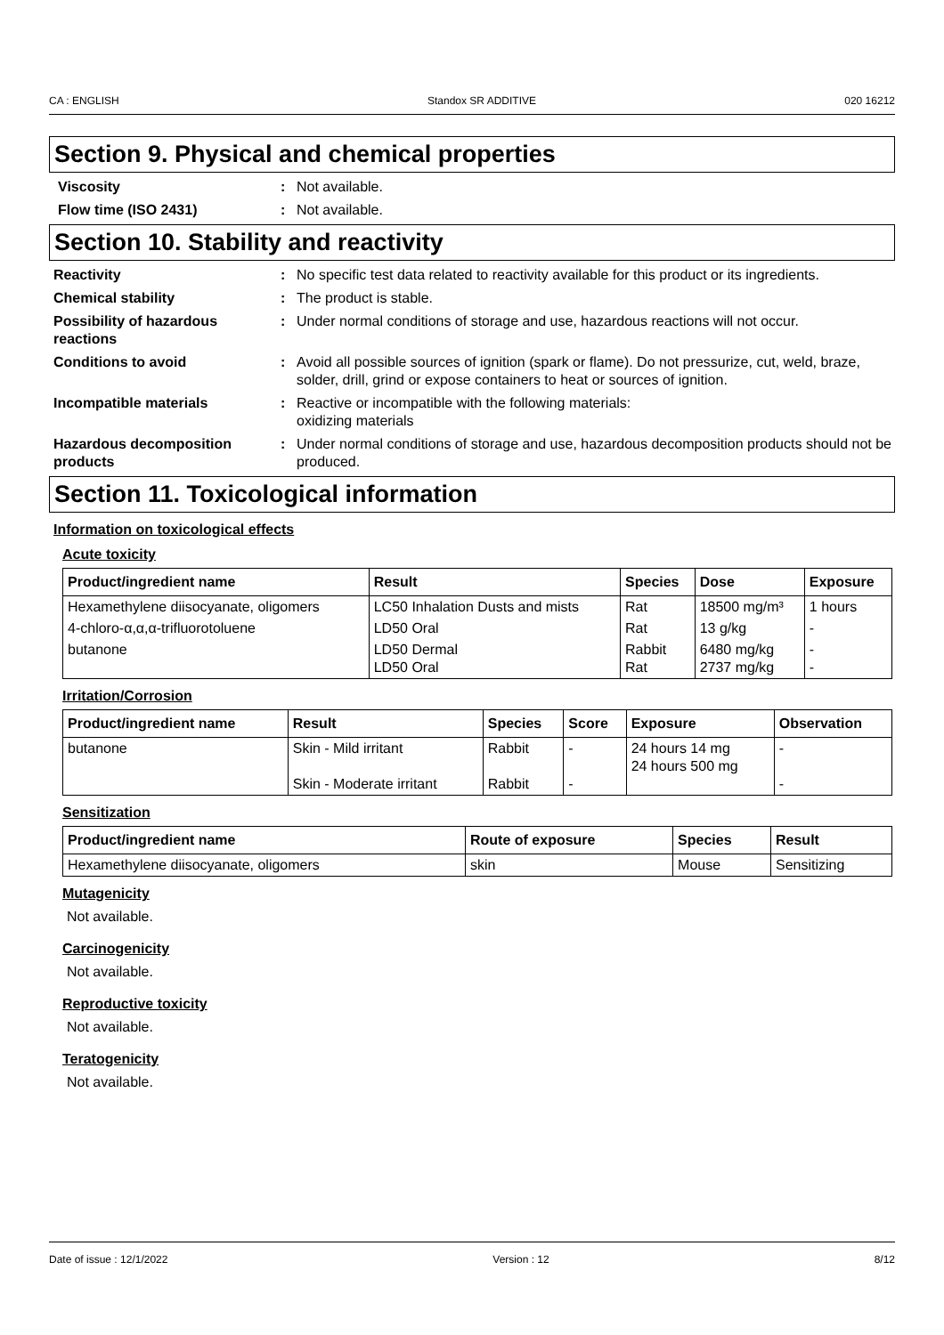CA : ENGLISH Standox SR ADDITIVE 020 16212
Section 9. Physical and chemical properties
Viscosity : Not available.
Flow time (ISO 2431) : Not available.
Section 10. Stability and reactivity
Reactivity : No specific test data related to reactivity available for this product or its ingredients.
Chemical stability : The product is stable.
Possibility of hazardous reactions
: Under normal conditions of storage and use, hazardous reactions will not occur.
Conditions to avoid : Avoid all possible sources of ignition (spark or flame). Do not pressurize, cut, weld, braze, solder, drill, grind or expose containers to heat or sources of ignition.
Incompatible materials : Reactive or incompatible with the following materials:
oxidizing materials
Hazardous decomposition products
: Under normal conditions of storage and use, hazardous decomposition products should not be produced.
Section 11. Toxicological information
Information on toxicological effects
Acute toxicity
| Product/ingredient name | Result | Species | Dose | Exposure |
| --- | --- | --- | --- | --- |
| Hexamethylene diisocyanate, oligomers | LC50 Inhalation Dusts and mists | Rat | 18500 mg/m³ | 1 hours |
| 4-chloro-α,α,α-trifluorotoluene | LD50 Oral | Rat | 13 g/kg | - |
| butanone | LD50 Dermal LD50 Oral | Rabbit Rat | 6480 mg/kg 2737 mg/kg | - - |
Irritation/Corrosion
| Product/ingredient name | Result | Species | Score | Exposure | Observation |
| --- | --- | --- | --- | --- | --- |
| butanone | Skin - Mild irritant Skin - Moderate irritant | Rabbit Rabbit | - - | 24 hours 14 mg 24 hours 500 mg | - - |
Sensitization
| Product/ingredient name | Route of exposure | Species | Result |
| --- | --- | --- | --- |
| Hexamethylene diisocyanate, oligomers | skin | Mouse | Sensitizing |
Mutagenicity
Not available.
Carcinogenicity
Not available.
Reproductive toxicity
Not available.
Teratogenicity
Not available.
Date of issue : 12/1/2022 Version : 12 8/12